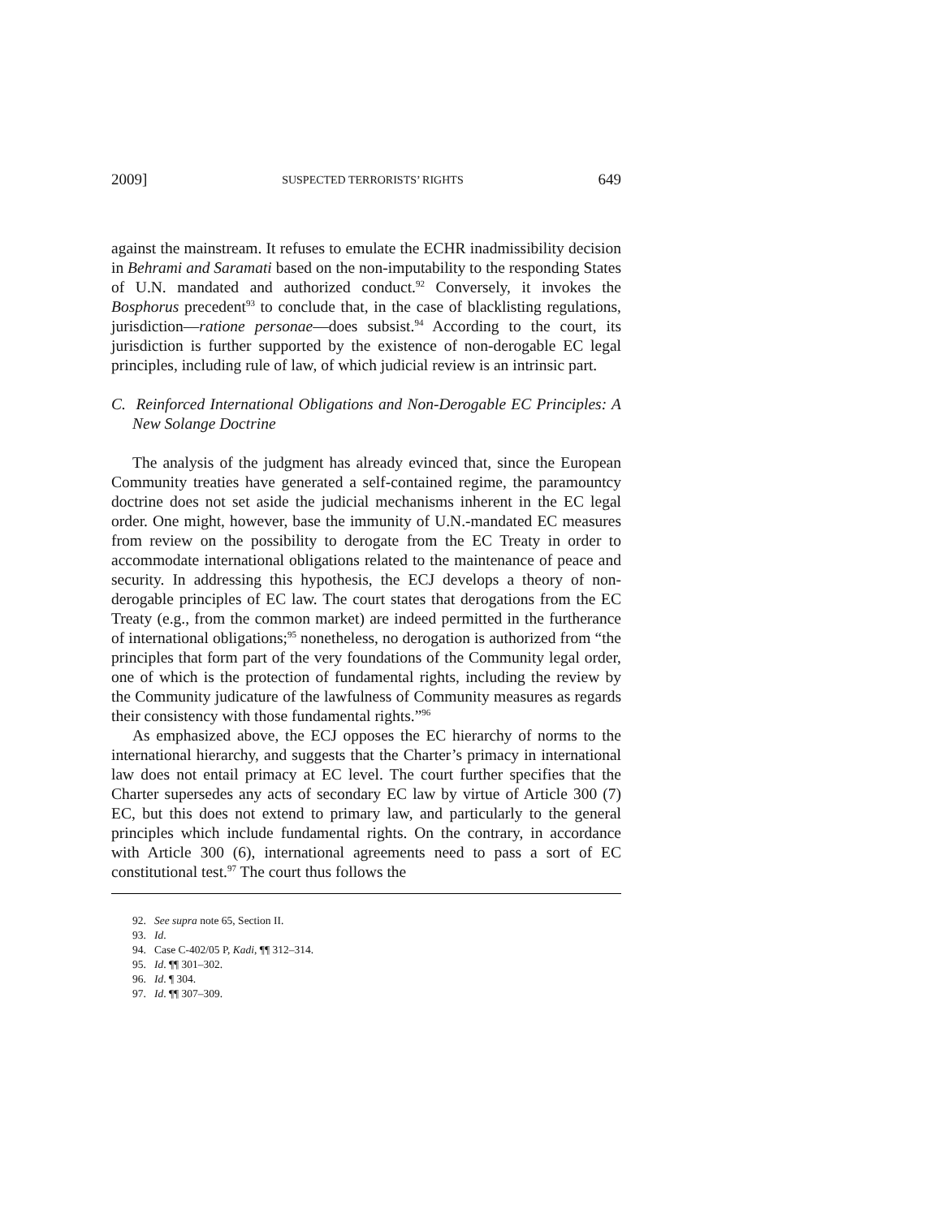2009] SUSPECTED TERRORISTS’ RIGHTS 649
against the mainstream. It refuses to emulate the ECHR inadmissibility decision in Behrami and Saramati based on the non-imputability to the responding States of U.N. mandated and authorized conduct.<sup>92</sup> Conversely, it invokes the Bosphorus precedent<sup>93</sup> to conclude that, in the case of blacklisting regulations, jurisdiction—ratione personae—does subsist.<sup>94</sup> According to the court, its jurisdiction is further supported by the existence of non-derogable EC legal principles, including rule of law, of which judicial review is an intrinsic part.
C. Reinforced International Obligations and Non-Derogable EC Principles: A New Solange Doctrine
The analysis of the judgment has already evinced that, since the European Community treaties have generated a self-contained regime, the paramountcy doctrine does not set aside the judicial mechanisms inherent in the EC legal order. One might, however, base the immunity of U.N.-mandated EC measures from review on the possibility to derogate from the EC Treaty in order to accommodate international obligations related to the maintenance of peace and security. In addressing this hypothesis, the ECJ develops a theory of non-derogable principles of EC law. The court states that derogations from the EC Treaty (e.g., from the common market) are indeed permitted in the furtherance of international obligations;<sup>95</sup> nonetheless, no derogation is authorized from “the principles that form part of the very foundations of the Community legal order, one of which is the protection of fundamental rights, including the review by the Community judicature of the lawfulness of Community measures as regards their consistency with those fundamental rights.”<sup>96</sup>
As emphasized above, the ECJ opposes the EC hierarchy of norms to the international hierarchy, and suggests that the Charter’s primacy in international law does not entail primacy at EC level. The court further specifies that the Charter supersedes any acts of secondary EC law by virtue of Article 300 (7) EC, but this does not extend to primary law, and particularly to the general principles which include fundamental rights. On the contrary, in accordance with Article 300 (6), international agreements need to pass a sort of EC constitutional test.<sup>97</sup> The court thus follows the
92. See supra note 65, Section II.
93. Id.
94. Case C-402/05 P, Kadi, ¶¶ 312–314.
95. Id. ¶¶ 301–302.
96. Id. ¶ 304.
97. Id. ¶¶ 307–309.